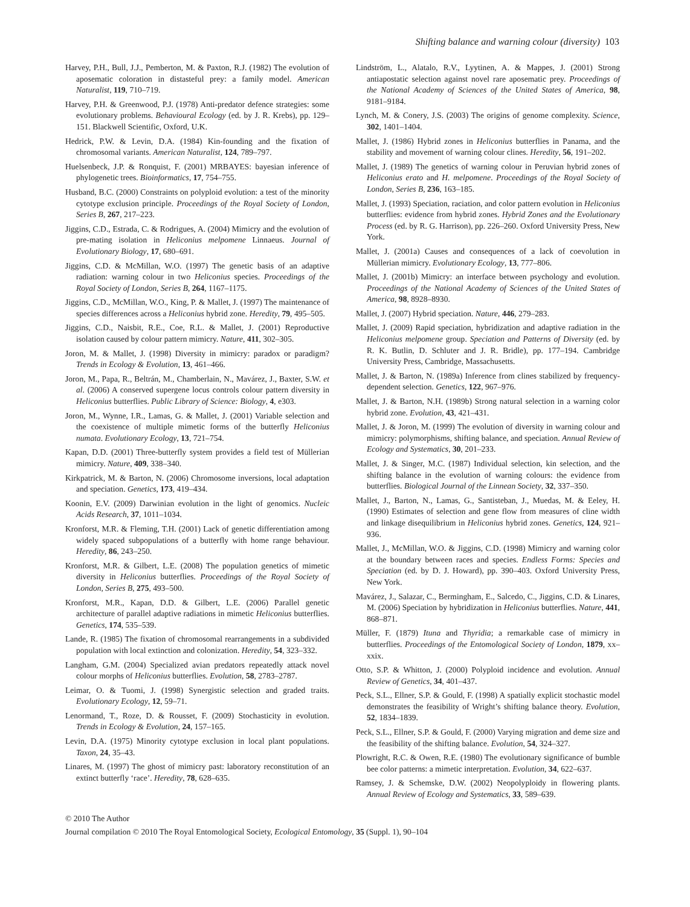Shifting balance and warning colour (diversity) 103
Harvey, P.H., Bull, J.J., Pemberton, M. & Paxton, R.J. (1982) The evolution of aposematic coloration in distasteful prey: a family model. American Naturalist, 119, 710–719.
Harvey, P.H. & Greenwood, P.J. (1978) Anti-predator defence strategies: some evolutionary problems. Behavioural Ecology (ed. by J. R. Krebs), pp. 129–151. Blackwell Scientific, Oxford, U.K.
Hedrick, P.W. & Levin, D.A. (1984) Kin-founding and the fixation of chromosomal variants. American Naturalist, 124, 789–797.
Huelsenbeck, J.P. & Ronquist, F. (2001) MRBAYES: bayesian inference of phylogenetic trees. Bioinformatics, 17, 754–755.
Husband, B.C. (2000) Constraints on polyploid evolution: a test of the minority cytotype exclusion principle. Proceedings of the Royal Society of London, Series B, 267, 217–223.
Jiggins, C.D., Estrada, C. & Rodrigues, A. (2004) Mimicry and the evolution of pre-mating isolation in Heliconius melpomene Linnaeus. Journal of Evolutionary Biology, 17, 680–691.
Jiggins, C.D. & McMillan, W.O. (1997) The genetic basis of an adaptive radiation: warning colour in two Heliconius species. Proceedings of the Royal Society of London, Series B, 264, 1167–1175.
Jiggins, C.D., McMillan, W.O., King, P. & Mallet, J. (1997) The maintenance of species differences across a Heliconius hybrid zone. Heredity, 79, 495–505.
Jiggins, C.D., Naisbit, R.E., Coe, R.L. & Mallet, J. (2001) Reproductive isolation caused by colour pattern mimicry. Nature, 411, 302–305.
Joron, M. & Mallet, J. (1998) Diversity in mimicry: paradox or paradigm? Trends in Ecology & Evolution, 13, 461–466.
Joron, M., Papa, R., Beltrán, M., Chamberlain, N., Mavárez, J., Baxter, S.W. et al. (2006) A conserved supergene locus controls colour pattern diversity in Heliconius butterflies. Public Library of Science: Biology, 4, e303.
Joron, M., Wynne, I.R., Lamas, G. & Mallet, J. (2001) Variable selection and the coexistence of multiple mimetic forms of the butterfly Heliconius numata. Evolutionary Ecology, 13, 721–754.
Kapan, D.D. (2001) Three-butterfly system provides a field test of Müllerian mimicry. Nature, 409, 338–340.
Kirkpatrick, M. & Barton, N. (2006) Chromosome inversions, local adaptation and speciation. Genetics, 173, 419–434.
Koonin, E.V. (2009) Darwinian evolution in the light of genomics. Nucleic Acids Research, 37, 1011–1034.
Kronforst, M.R. & Fleming, T.H. (2001) Lack of genetic differentiation among widely spaced subpopulations of a butterfly with home range behaviour. Heredity, 86, 243–250.
Kronforst, M.R. & Gilbert, L.E. (2008) The population genetics of mimetic diversity in Heliconius butterflies. Proceedings of the Royal Society of London, Series B, 275, 493–500.
Kronforst, M.R., Kapan, D.D. & Gilbert, L.E. (2006) Parallel genetic architecture of parallel adaptive radiations in mimetic Heliconius butterflies. Genetics, 174, 535–539.
Lande, R. (1985) The fixation of chromosomal rearrangements in a subdivided population with local extinction and colonization. Heredity, 54, 323–332.
Langham, G.M. (2004) Specialized avian predators repeatedly attack novel colour morphs of Heliconius butterflies. Evolution, 58, 2783–2787.
Leimar, O. & Tuomi, J. (1998) Synergistic selection and graded traits. Evolutionary Ecology, 12, 59–71.
Lenormand, T., Roze, D. & Rousset, F. (2009) Stochasticity in evolution. Trends in Ecology & Evolution, 24, 157–165.
Levin, D.A. (1975) Minority cytotype exclusion in local plant populations. Taxon, 24, 35–43.
Linares, M. (1997) The ghost of mimicry past: laboratory reconstitution of an extinct butterfly ‘race’. Heredity, 78, 628–635.
Lindström, L., Alatalo, R.V., Lyytinen, A. & Mappes, J. (2001) Strong antiapostatic selection against novel rare aposematic prey. Proceedings of the National Academy of Sciences of the United States of America, 98, 9181–9184.
Lynch, M. & Conery, J.S. (2003) The origins of genome complexity. Science, 302, 1401–1404.
Mallet, J. (1986) Hybrid zones in Heliconius butterflies in Panama, and the stability and movement of warning colour clines. Heredity, 56, 191–202.
Mallet, J. (1989) The genetics of warning colour in Peruvian hybrid zones of Heliconius erato and H. melpomene. Proceedings of the Royal Society of London, Series B, 236, 163–185.
Mallet, J. (1993) Speciation, raciation, and color pattern evolution in Heliconius butterflies: evidence from hybrid zones. Hybrid Zones and the Evolutionary Process (ed. by R. G. Harrison), pp. 226–260. Oxford University Press, New York.
Mallet, J. (2001a) Causes and consequences of a lack of coevolution in Müllerian mimicry. Evolutionary Ecology, 13, 777–806.
Mallet, J. (2001b) Mimicry: an interface between psychology and evolution. Proceedings of the National Academy of Sciences of the United States of America, 98, 8928–8930.
Mallet, J. (2007) Hybrid speciation. Nature, 446, 279–283.
Mallet, J. (2009) Rapid speciation, hybridization and adaptive radiation in the Heliconius melpomene group. Speciation and Patterns of Diversity (ed. by R. K. Butlin, D. Schluter and J. R. Bridle), pp. 177–194. Cambridge University Press, Cambridge, Massachusetts.
Mallet, J. & Barton, N. (1989a) Inference from clines stabilized by frequency-dependent selection. Genetics, 122, 967–976.
Mallet, J. & Barton, N.H. (1989b) Strong natural selection in a warning color hybrid zone. Evolution, 43, 421–431.
Mallet, J. & Joron, M. (1999) The evolution of diversity in warning colour and mimicry: polymorphisms, shifting balance, and speciation. Annual Review of Ecology and Systematics, 30, 201–233.
Mallet, J. & Singer, M.C. (1987) Individual selection, kin selection, and the shifting balance in the evolution of warning colours: the evidence from butterflies. Biological Journal of the Linnean Society, 32, 337–350.
Mallet, J., Barton, N., Lamas, G., Santisteban, J., Muedas, M. & Eeley, H. (1990) Estimates of selection and gene flow from measures of cline width and linkage disequilibrium in Heliconius hybrid zones. Genetics, 124, 921–936.
Mallet, J., McMillan, W.O. & Jiggins, C.D. (1998) Mimicry and warning color at the boundary between races and species. Endless Forms: Species and Speciation (ed. by D. J. Howard), pp. 390–403. Oxford University Press, New York.
Mavárez, J., Salazar, C., Bermingham, E., Salcedo, C., Jiggins, C.D. & Linares, M. (2006) Speciation by hybridization in Heliconius butterflies. Nature, 441, 868–871.
Müller, F. (1879) Ituna and Thyridia; a remarkable case of mimicry in butterflies. Proceedings of the Entomological Society of London, 1879, xx–xxix.
Otto, S.P. & Whitton, J. (2000) Polyploid incidence and evolution. Annual Review of Genetics, 34, 401–437.
Peck, S.L., Ellner, S.P. & Gould, F. (1998) A spatially explicit stochastic model demonstrates the feasibility of Wright’s shifting balance theory. Evolution, 52, 1834–1839.
Peck, S.L., Ellner, S.P. & Gould, F. (2000) Varying migration and deme size and the feasibility of the shifting balance. Evolution, 54, 324–327.
Plowright, R.C. & Owen, R.E. (1980) The evolutionary significance of bumble bee color patterns: a mimetic interpretation. Evolution, 34, 622–637.
Ramsey, J. & Schemske, D.W. (2002) Neopolyploidy in flowering plants. Annual Review of Ecology and Systematics, 33, 589–639.
© 2010 The Author
Journal compilation © 2010 The Royal Entomological Society, Ecological Entomology, 35 (Suppl. 1), 90–104